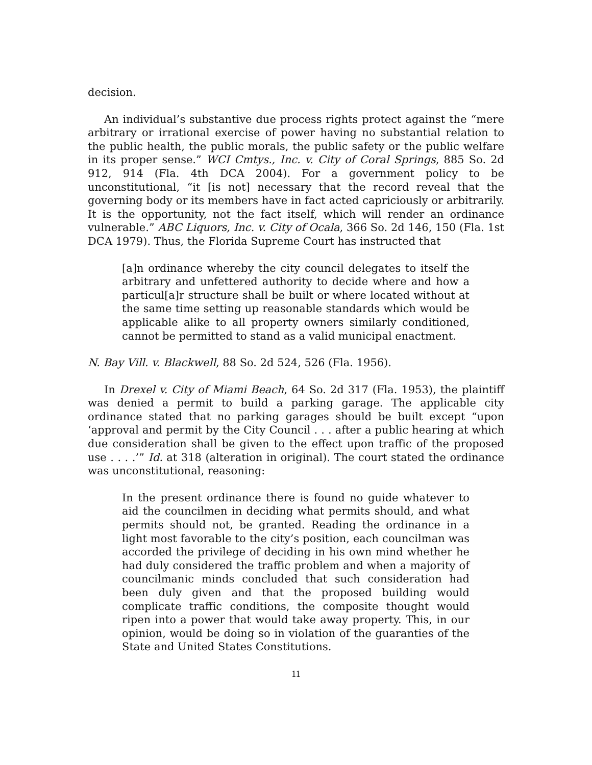decision.
An individual’s substantive due process rights protect against the “mere arbitrary or irrational exercise of power having no substantial relation to the public health, the public morals, the public safety or the public welfare in its proper sense.” WCI Cmtys., Inc. v. City of Coral Springs, 885 So. 2d 912, 914 (Fla. 4th DCA 2004). For a government policy to be unconstitutional, “it [is not] necessary that the record reveal that the governing body or its members have in fact acted capriciously or arbitrarily. It is the opportunity, not the fact itself, which will render an ordinance vulnerable.” ABC Liquors, Inc. v. City of Ocala, 366 So. 2d 146, 150 (Fla. 1st DCA 1979). Thus, the Florida Supreme Court has instructed that
[a]n ordinance whereby the city council delegates to itself the arbitrary and unfettered authority to decide where and how a particul[a]r structure shall be built or where located without at the same time setting up reasonable standards which would be applicable alike to all property owners similarly conditioned, cannot be permitted to stand as a valid municipal enactment.
N. Bay Vill. v. Blackwell, 88 So. 2d 524, 526 (Fla. 1956).
In Drexel v. City of Miami Beach, 64 So. 2d 317 (Fla. 1953), the plaintiff was denied a permit to build a parking garage. The applicable city ordinance stated that no parking garages should be built except “upon ‘approval and permit by the City Council . . . after a public hearing at which due consideration shall be given to the effect upon traffic of the proposed use . . . .’” Id. at 318 (alteration in original). The court stated the ordinance was unconstitutional, reasoning:
In the present ordinance there is found no guide whatever to aid the councilmen in deciding what permits should, and what permits should not, be granted. Reading the ordinance in a light most favorable to the city’s position, each councilman was accorded the privilege of deciding in his own mind whether he had duly considered the traffic problem and when a majority of councilmanic minds concluded that such consideration had been duly given and that the proposed building would complicate traffic conditions, the composite thought would ripen into a power that would take away property. This, in our opinion, would be doing so in violation of the guaranties of the State and United States Constitutions.
11